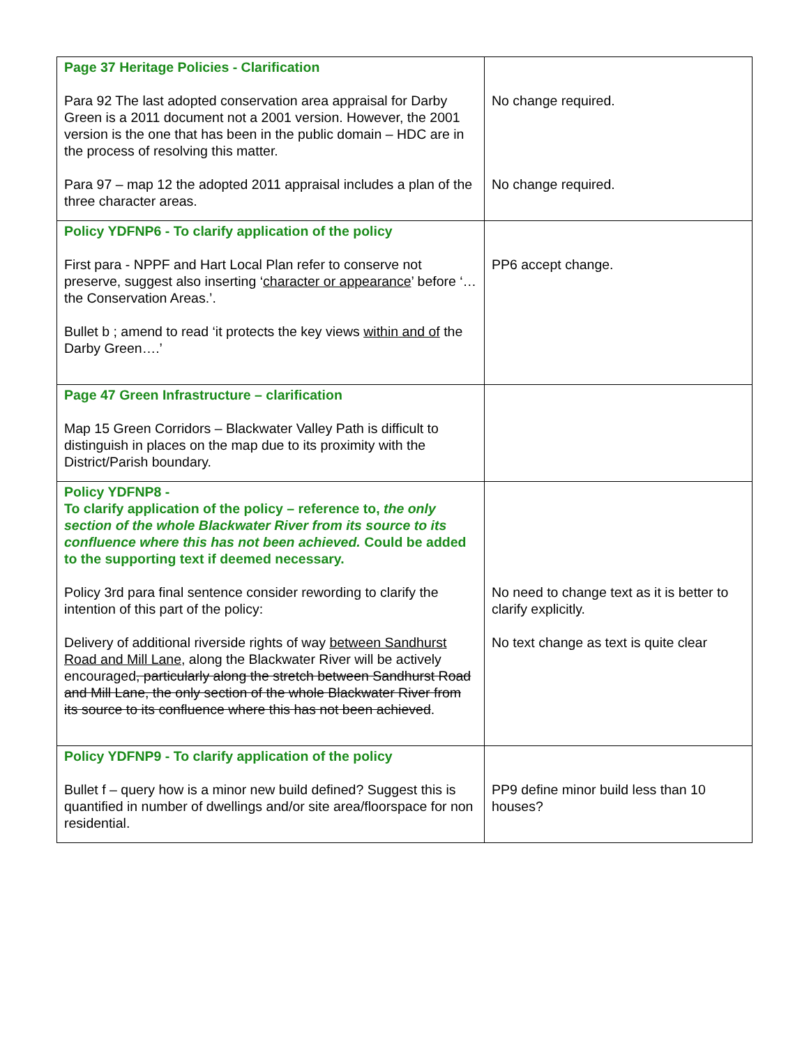| Page 37 Heritage Policies - Clarification Para 92 The last adopted conservation area appraisal for Darby Green is a 2011 document not a 2001 version. However, the 2001 version is the one that has been in the public domain – HDC are in the process of resolving this matter. Para 97 – map 12 the adopted 2011 appraisal includes a plan of the three character areas. | No change required. No change required. |
| Policy YDFNP6 - To clarify application of the policy First para - NPPF and Hart Local Plan refer to conserve not preserve, suggest also inserting ‘ character or appearance ’ before ‘…the Conservation Areas.’. Bullet b ; amend to read ‘it protects the key views within and of the Darby Green….’ | PP6 accept change. |
| Page 47 Green Infrastructure – clarification Map 15 Green Corridors – Blackwater Valley Path is difficult to distinguish in places on the map due to its proximity with the District/Parish boundary. | |
| Policy YDFNP8 - To clarify application of the policy – reference to, the only section of the whole Blackwater River from its source to its confluence where this has not been achieved. Could be added to the supporting text if deemed necessary. Policy 3rd para final sentence consider rewording to clarify the intention of this part of the policy: Delivery of additional riverside rights of way between Sandhurst Road and Mill Lane , along the Blackwater River will be actively encouraged , particularly along the stretch between Sandhurst Road and Mill Lane, the only section of the whole Blackwater River from its source to its confluence where this has not been achieved . | No need to change text as it is better to clarify explicitly. No text change as text is quite clear |
| Policy YDFNP9 - To clarify application of the policy Bullet f – query how is a minor new build defined? Suggest this is quantified in number of dwellings and/or site area/floorspace for non residential. | PP9 define minor build less than 10 houses? |